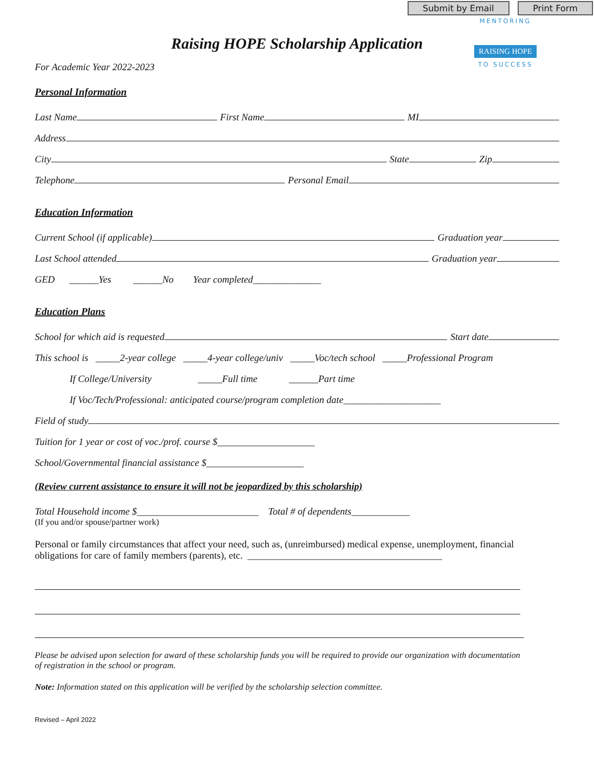Submit by Email Print Form
MENTORING
RAISING HOPE
TO SUCCESS
Raising HOPE Scholarship Application
For Academic Year 2022-2023
Personal Information
Last Name First Name MI
Address
City State Zip
Telephone Personal Email
Education Information
Current School (if applicable) Graduation year
Last School attended Graduation year
GED ______Yes ______No Year completed______________
Education Plans
School for which aid is requested Start date
This school is _____2-year college _____4-year college/univ _____Voc/tech school _____Professional Program
If College/University _____Full time ______Part time
If Voc/Tech/Professional: anticipated course/program completion date____________________
Field of study
Tuition for 1 year or cost of voc./prof. course $____________________
School/Governmental financial assistance $____________________
(Review current assistance to ensure it will not be jeopardized by this scholarship)
Total Household income $_________________________ Total # of dependents____________
(If you and/or spouse/partner work)
Personal or family circumstances that affect your need, such as, (unreimbursed) medical expense, unemployment, financial obligations for care of family members (parents), etc. ________________________________________
Please be advised upon selection for award of these scholarship funds you will be required to provide our organization with documentation of registration in the school or program.
Note: Information stated on this application will be verified by the scholarship selection committee.
Revised – April 2022